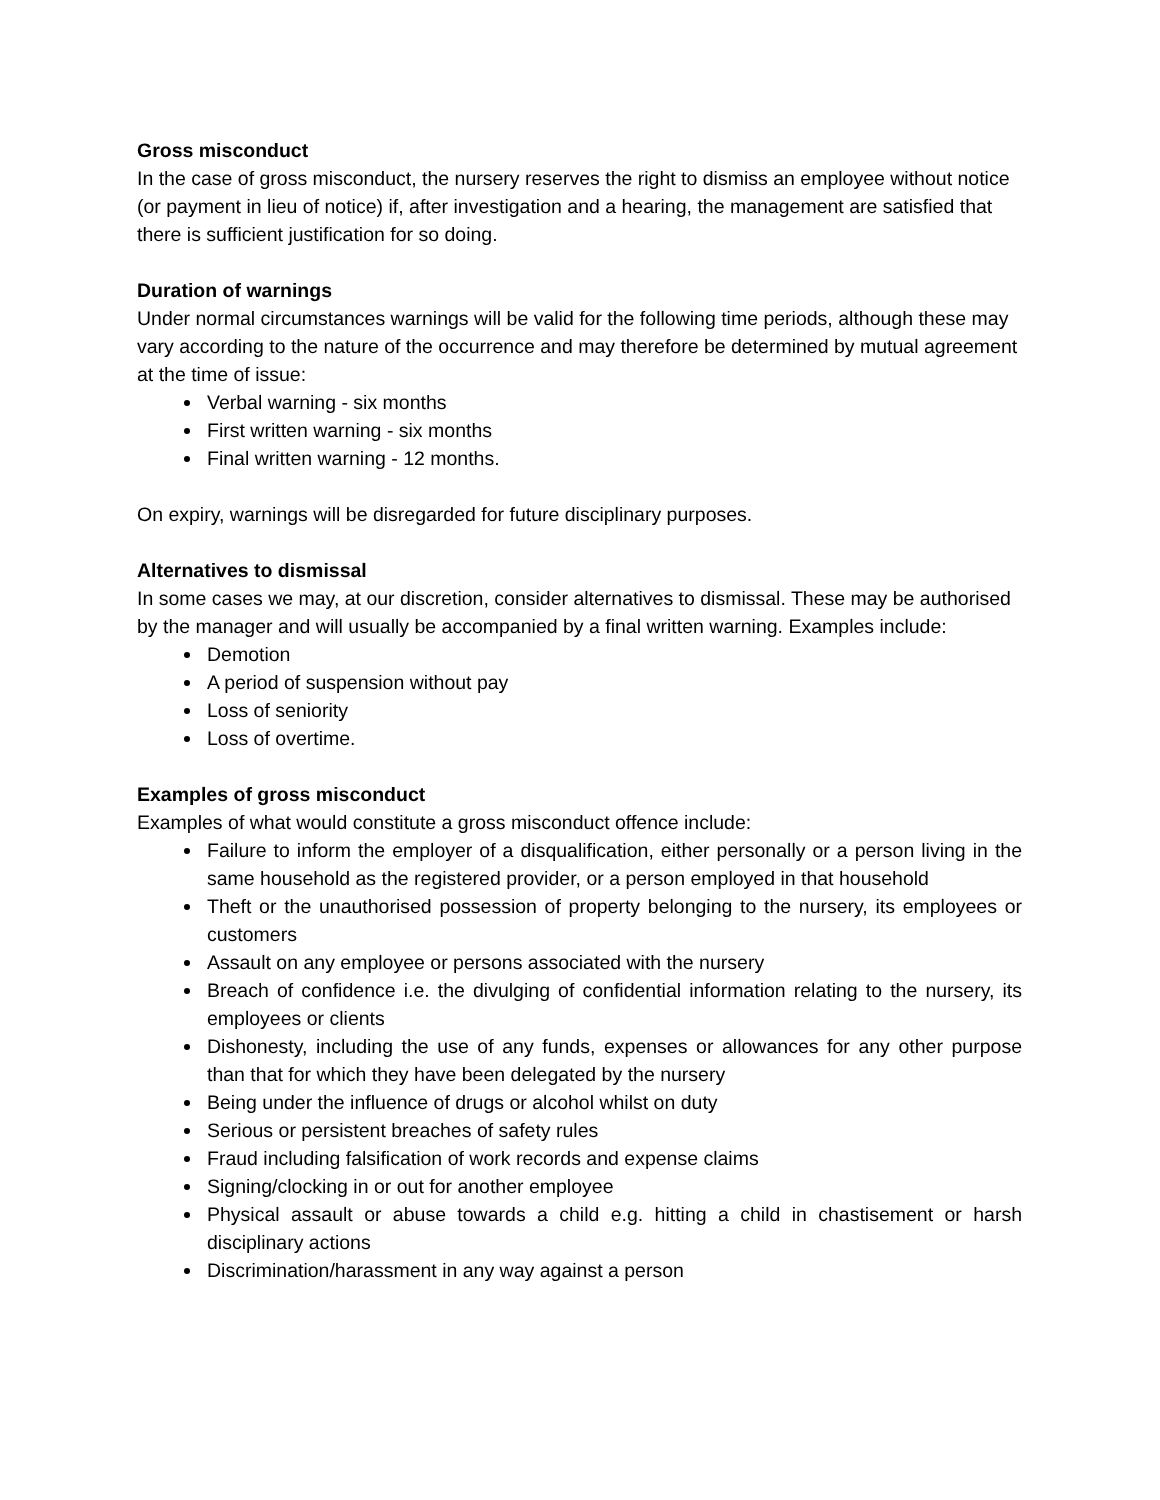Gross misconduct
In the case of gross misconduct, the nursery reserves the right to dismiss an employee without notice (or payment in lieu of notice) if, after investigation and a hearing, the management are satisfied that there is sufficient justification for so doing.
Duration of warnings
Under normal circumstances warnings will be valid for the following time periods, although these may vary according to the nature of the occurrence and may therefore be determined by mutual agreement at the time of issue:
Verbal warning - six months
First written warning - six months
Final written warning - 12 months.
On expiry, warnings will be disregarded for future disciplinary purposes.
Alternatives to dismissal
In some cases we may, at our discretion, consider alternatives to dismissal. These may be authorised by the manager and will usually be accompanied by a final written warning. Examples include:
Demotion
A period of suspension without pay
Loss of seniority
Loss of overtime.
Examples of gross misconduct
Examples of what would constitute a gross misconduct offence include:
Failure to inform the employer of a disqualification, either personally or a person living in the same household as the registered provider, or a person employed in that household
Theft or the unauthorised possession of property belonging to the nursery, its employees or customers
Assault on any employee or persons associated with the nursery
Breach of confidence i.e. the divulging of confidential information relating to the nursery, its employees or clients
Dishonesty, including the use of any funds, expenses or allowances for any other purpose than that for which they have been delegated by the nursery
Being under the influence of drugs or alcohol whilst on duty
Serious or persistent breaches of safety rules
Fraud including falsification of work records and expense claims
Signing/clocking in or out for another employee
Physical assault or abuse towards a child e.g. hitting a child in chastisement or harsh disciplinary actions
Discrimination/harassment in any way against a person